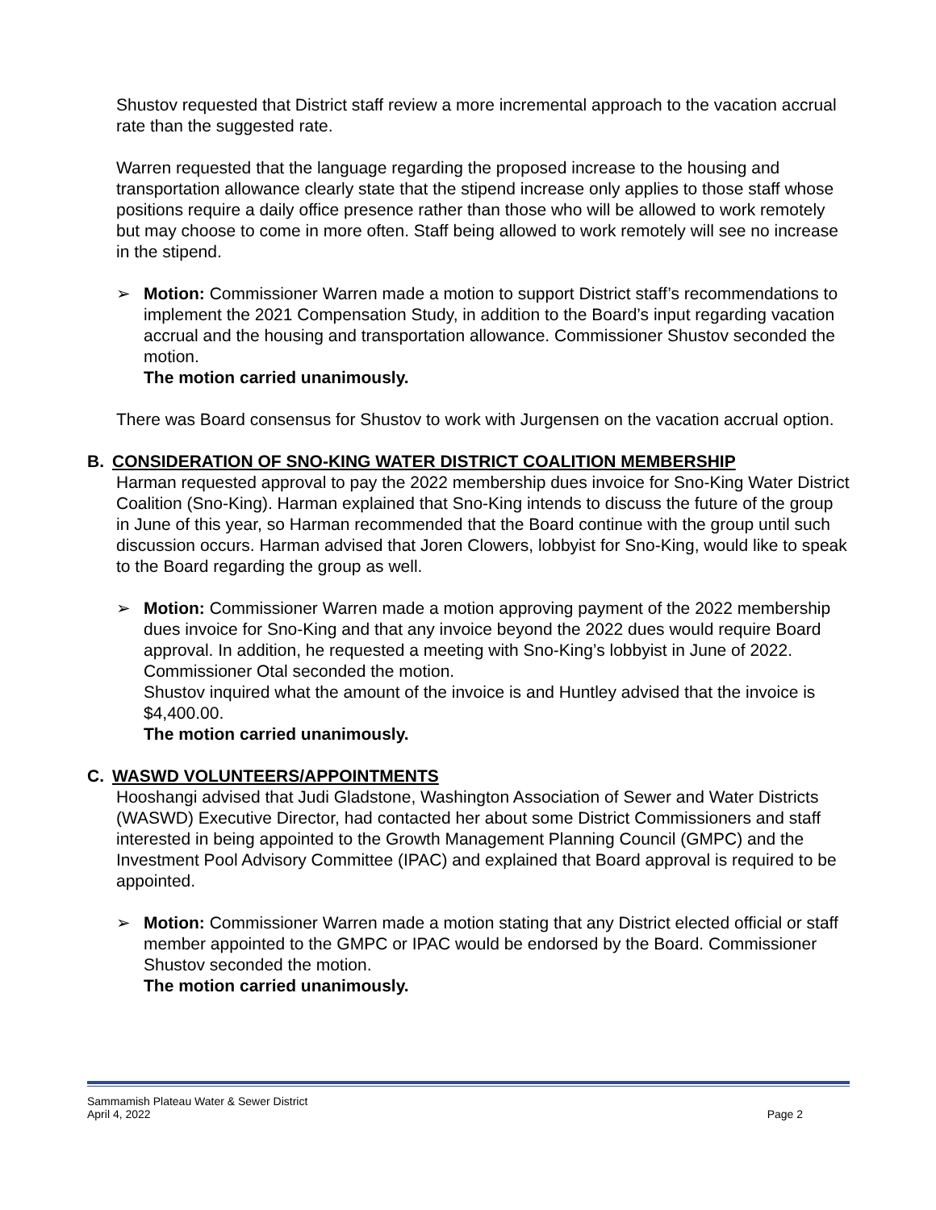Shustov requested that District staff review a more incremental approach to the vacation accrual rate than the suggested rate.
Warren requested that the language regarding the proposed increase to the housing and transportation allowance clearly state that the stipend increase only applies to those staff whose positions require a daily office presence rather than those who will be allowed to work remotely but may choose to come in more often. Staff being allowed to work remotely will see no increase in the stipend.
➢ Motion: Commissioner Warren made a motion to support District staff’s recommendations to implement the 2021 Compensation Study, in addition to the Board’s input regarding vacation accrual and the housing and transportation allowance. Commissioner Shustov seconded the motion.
The motion carried unanimously.
There was Board consensus for Shustov to work with Jurgensen on the vacation accrual option.
B. CONSIDERATION OF SNO-KING WATER DISTRICT COALITION MEMBERSHIP
Harman requested approval to pay the 2022 membership dues invoice for Sno-King Water District Coalition (Sno-King). Harman explained that Sno-King intends to discuss the future of the group in June of this year, so Harman recommended that the Board continue with the group until such discussion occurs. Harman advised that Joren Clowers, lobbyist for Sno-King, would like to speak to the Board regarding the group as well.
➢ Motion: Commissioner Warren made a motion approving payment of the 2022 membership dues invoice for Sno-King and that any invoice beyond the 2022 dues would require Board approval. In addition, he requested a meeting with Sno-King’s lobbyist in June of 2022. Commissioner Otal seconded the motion.
Shustov inquired what the amount of the invoice is and Huntley advised that the invoice is $4,400.00.
The motion carried unanimously.
C. WASWD VOLUNTEERS/APPOINTMENTS
Hooshangi advised that Judi Gladstone, Washington Association of Sewer and Water Districts (WASWD) Executive Director, had contacted her about some District Commissioners and staff interested in being appointed to the Growth Management Planning Council (GMPC) and the Investment Pool Advisory Committee (IPAC) and explained that Board approval is required to be appointed.
➢ Motion: Commissioner Warren made a motion stating that any District elected official or staff member appointed to the GMPC or IPAC would be endorsed by the Board. Commissioner Shustov seconded the motion.
The motion carried unanimously.
Sammamish Plateau Water & Sewer District
April 4, 2022 Page 2